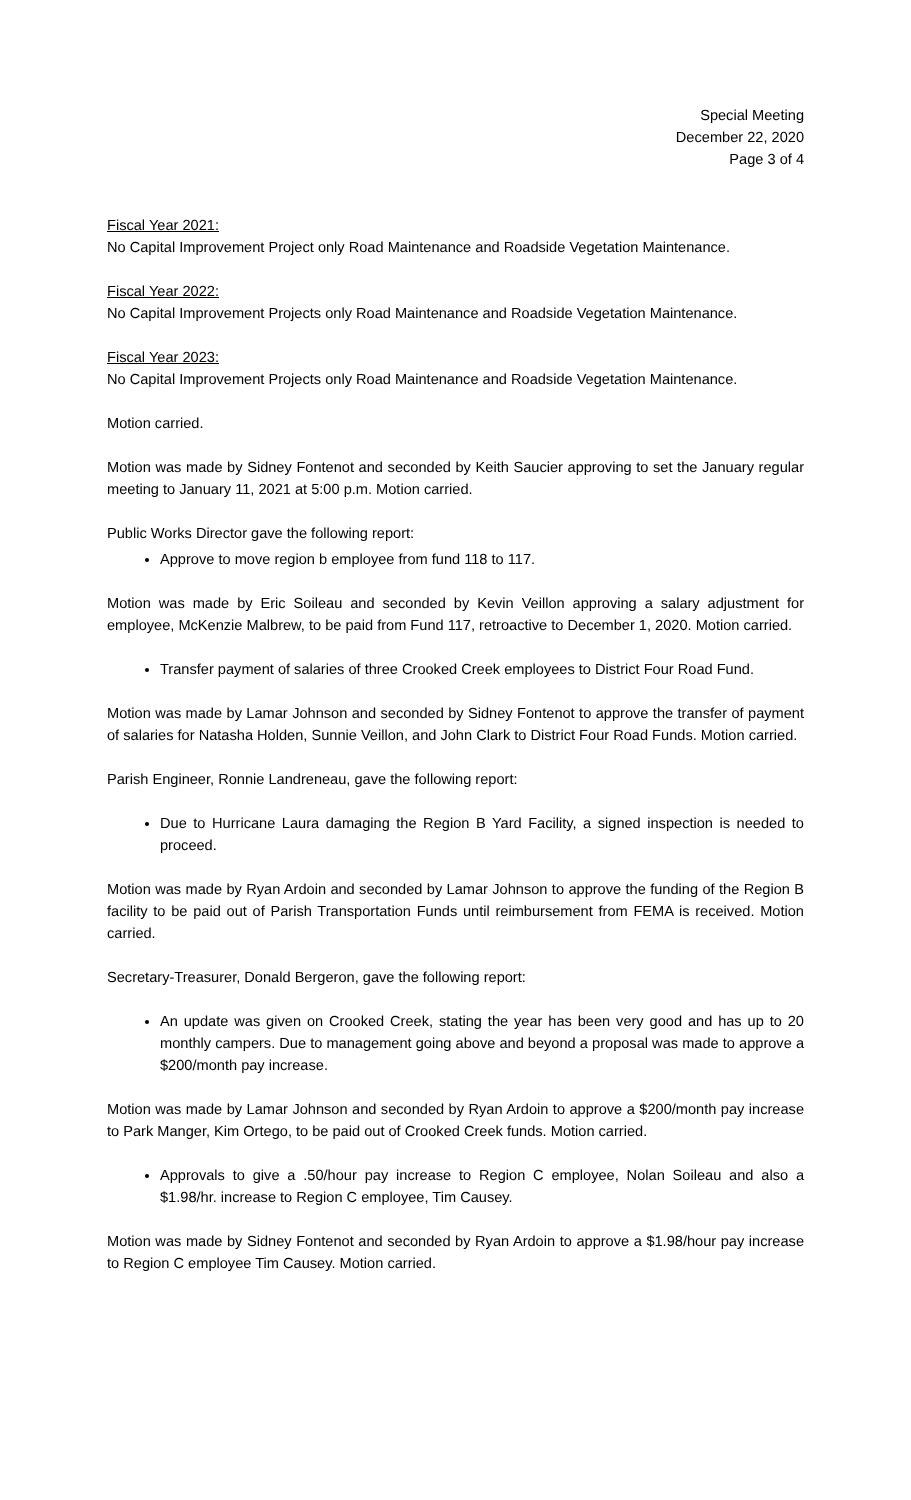Special Meeting
December 22, 2020
Page 3 of 4
Fiscal Year 2021:
No Capital Improvement Project only Road Maintenance and Roadside Vegetation Maintenance.
Fiscal Year 2022:
No Capital Improvement Projects only Road Maintenance and Roadside Vegetation Maintenance.
Fiscal Year 2023:
No Capital Improvement Projects only Road Maintenance and Roadside Vegetation Maintenance.
Motion carried.
Motion was made by Sidney Fontenot and seconded by Keith Saucier approving to set the January regular meeting to January 11, 2021 at 5:00 p.m. Motion carried.
Public Works Director gave the following report:
Approve to move region b employee from fund 118 to 117.
Motion was made by Eric Soileau and seconded by Kevin Veillon approving a salary adjustment for employee, McKenzie Malbrew, to be paid from Fund 117, retroactive to December 1, 2020. Motion carried.
Transfer payment of salaries of three Crooked Creek employees to District Four Road Fund.
Motion was made by Lamar Johnson and seconded by Sidney Fontenot to approve the transfer of payment of salaries for Natasha Holden, Sunnie Veillon, and John Clark to District Four Road Funds. Motion carried.
Parish Engineer, Ronnie Landreneau, gave the following report:
Due to Hurricane Laura damaging the Region B Yard Facility, a signed inspection is needed to proceed.
Motion was made by Ryan Ardoin and seconded by Lamar Johnson to approve the funding of the Region B facility to be paid out of Parish Transportation Funds until reimbursement from FEMA is received. Motion carried.
Secretary-Treasurer, Donald Bergeron, gave the following report:
An update was given on Crooked Creek, stating the year has been very good and has up to 20 monthly campers. Due to management going above and beyond a proposal was made to approve a $200/month pay increase.
Motion was made by Lamar Johnson and seconded by Ryan Ardoin to approve a $200/month pay increase to Park Manger, Kim Ortego, to be paid out of Crooked Creek funds. Motion carried.
Approvals to give a .50/hour pay increase to Region C employee, Nolan Soileau and also a $1.98/hr. increase to Region C employee, Tim Causey.
Motion was made by Sidney Fontenot and seconded by Ryan Ardoin to approve a $1.98/hour pay increase to Region C employee Tim Causey. Motion carried.